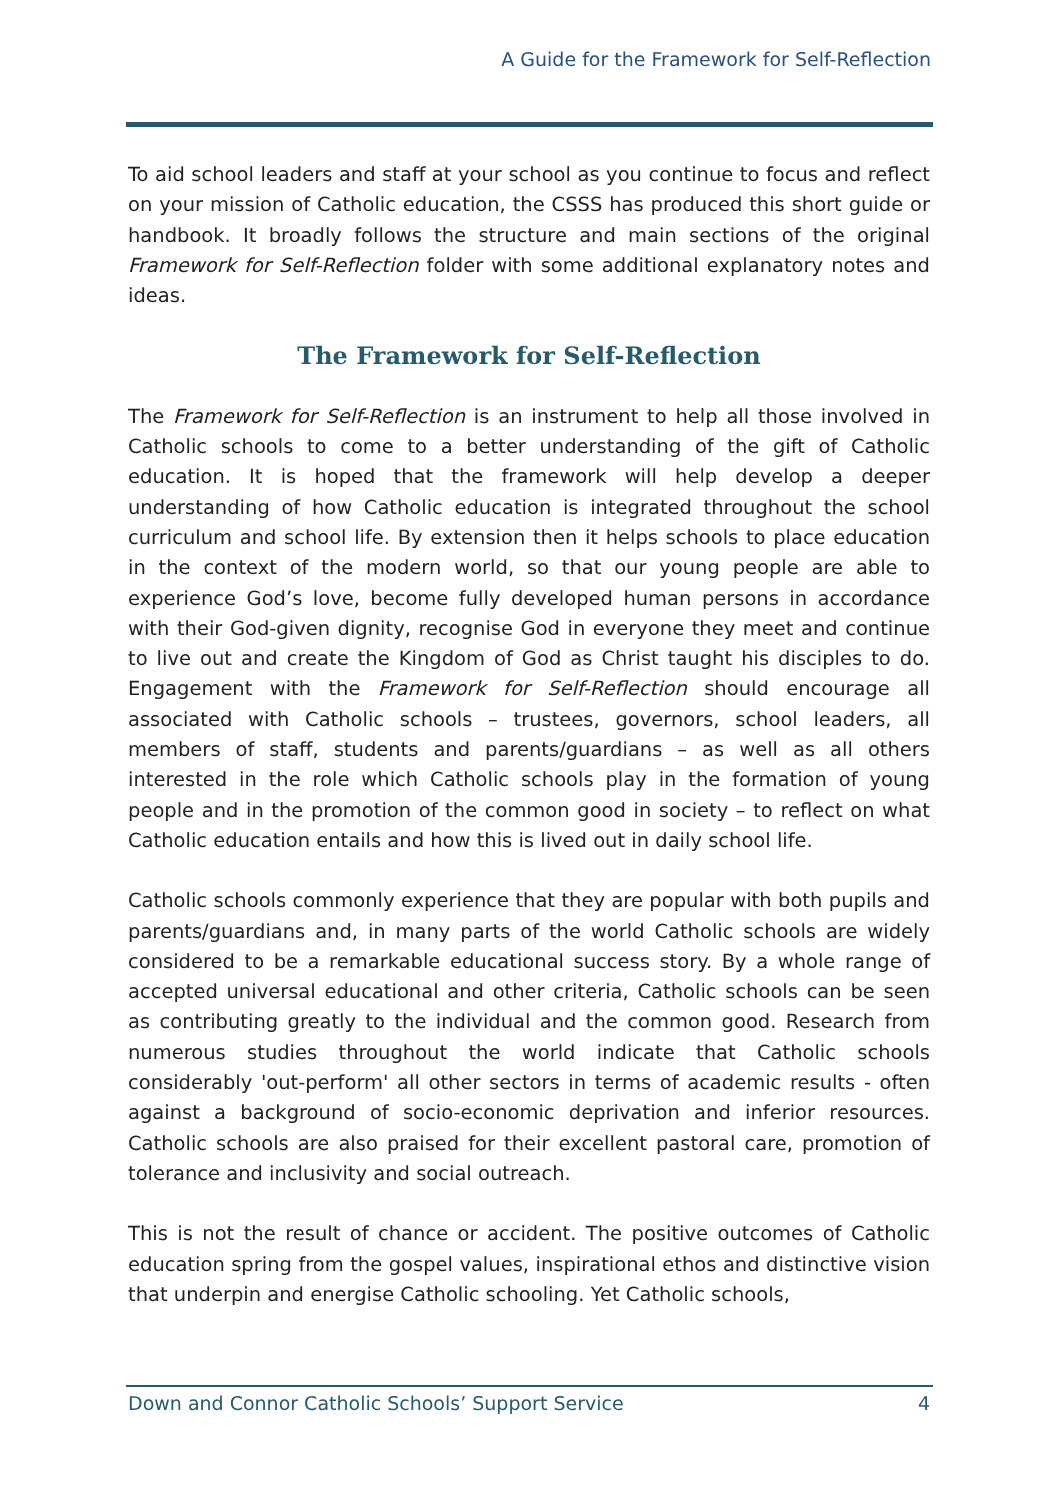A Guide for the Framework for Self-Reflection
To aid school leaders and staff at your school as you continue to focus and reflect on your mission of Catholic education, the CSSS has produced this short guide or handbook. It broadly follows the structure and main sections of the original Framework for Self-Reflection folder with some additional explanatory notes and ideas.
The Framework for Self-Reflection
The Framework for Self-Reflection is an instrument to help all those involved in Catholic schools to come to a better understanding of the gift of Catholic education. It is hoped that the framework will help develop a deeper understanding of how Catholic education is integrated throughout the school curriculum and school life. By extension then it helps schools to place education in the context of the modern world, so that our young people are able to experience God’s love, become fully developed human persons in accordance with their God-given dignity, recognise God in everyone they meet and continue to live out and create the Kingdom of God as Christ taught his disciples to do. Engagement with the Framework for Self-Reflection should encourage all associated with Catholic schools – trustees, governors, school leaders, all members of staff, students and parents/guardians – as well as all others interested in the role which Catholic schools play in the formation of young people and in the promotion of the common good in society – to reflect on what Catholic education entails and how this is lived out in daily school life.
Catholic schools commonly experience that they are popular with both pupils and parents/guardians and, in many parts of the world Catholic schools are widely considered to be a remarkable educational success story. By a whole range of accepted universal educational and other criteria, Catholic schools can be seen as contributing greatly to the individual and the common good. Research from numerous studies throughout the world indicate that Catholic schools considerably 'out-perform' all other sectors in terms of academic results - often against a background of socio-economic deprivation and inferior resources. Catholic schools are also praised for their excellent pastoral care, promotion of tolerance and inclusivity and social outreach.
This is not the result of chance or accident. The positive outcomes of Catholic education spring from the gospel values, inspirational ethos and distinctive vision that underpin and energise Catholic schooling. Yet Catholic schools,
Down and Connor Catholic Schools’ Support Service 4